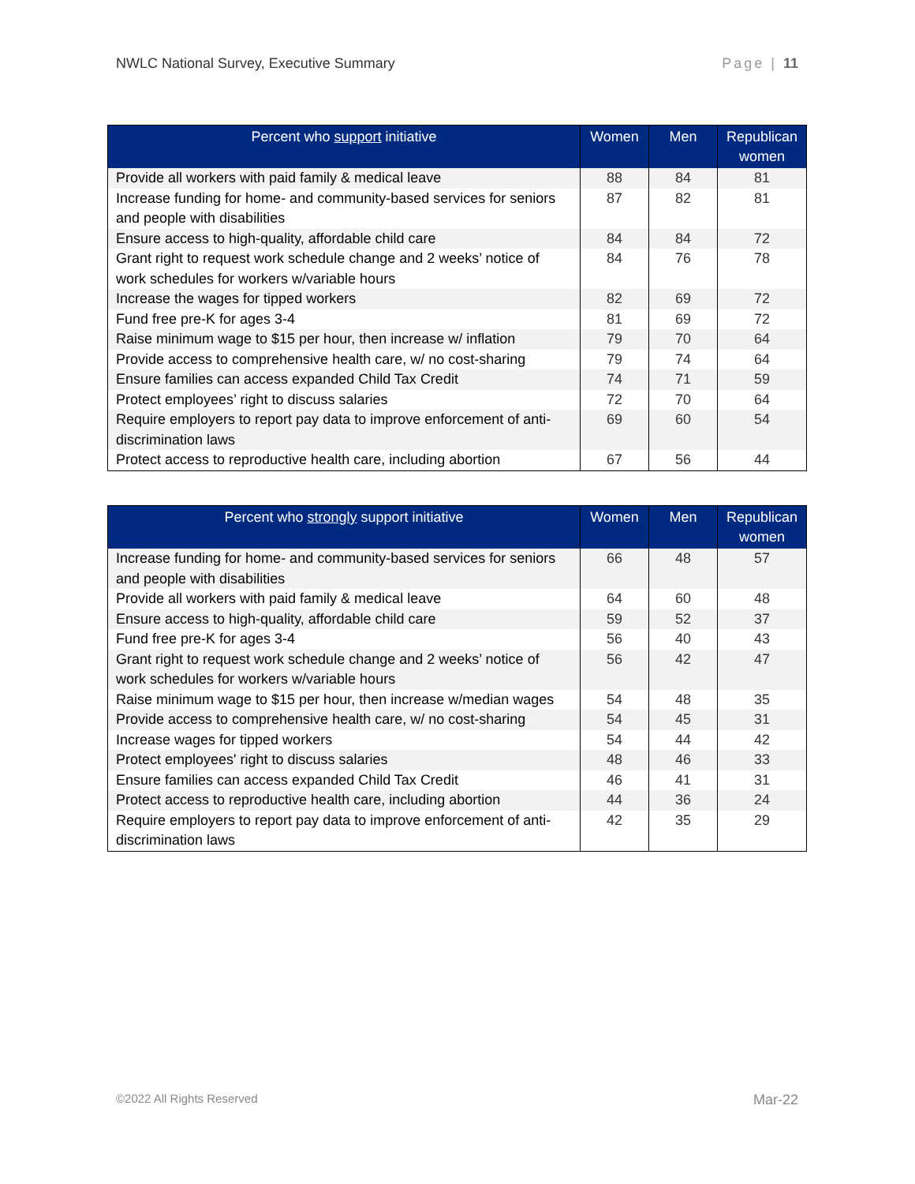NWLC National Survey, Executive Summary Page | 11
| Percent who support initiative | Women | Men | Republican women |
| --- | --- | --- | --- |
| Provide all workers with paid family & medical leave | 88 | 84 | 81 |
| Increase funding for home- and community-based services for seniors and people with disabilities | 87 | 82 | 81 |
| Ensure access to high-quality, affordable child care | 84 | 84 | 72 |
| Grant right to request work schedule change and 2 weeks’ notice of work schedules for workers w/variable hours | 84 | 76 | 78 |
| Increase the wages for tipped workers | 82 | 69 | 72 |
| Fund free pre-K for ages 3-4 | 81 | 69 | 72 |
| Raise minimum wage to $15 per hour, then increase w/ inflation | 79 | 70 | 64 |
| Provide access to comprehensive health care, w/ no cost-sharing | 79 | 74 | 64 |
| Ensure families can access expanded Child Tax Credit | 74 | 71 | 59 |
| Protect employees’ right to discuss salaries | 72 | 70 | 64 |
| Require employers to report pay data to improve enforcement of anti-discrimination laws | 69 | 60 | 54 |
| Protect access to reproductive health care, including abortion | 67 | 56 | 44 |
| Percent who strongly support initiative | Women | Men | Republican women |
| --- | --- | --- | --- |
| Increase funding for home- and community-based services for seniors and people with disabilities | 66 | 48 | 57 |
| Provide all workers with paid family & medical leave | 64 | 60 | 48 |
| Ensure access to high-quality, affordable child care | 59 | 52 | 37 |
| Fund free pre-K for ages 3-4 | 56 | 40 | 43 |
| Grant right to request work schedule change and 2 weeks’ notice of work schedules for workers w/variable hours | 56 | 42 | 47 |
| Raise minimum wage to $15 per hour, then increase w/median wages | 54 | 48 | 35 |
| Provide access to comprehensive health care, w/ no cost-sharing | 54 | 45 | 31 |
| Increase wages for tipped workers | 54 | 44 | 42 |
| Protect employees' right to discuss salaries | 48 | 46 | 33 |
| Ensure families can access expanded Child Tax Credit | 46 | 41 | 31 |
| Protect access to reproductive health care, including abortion | 44 | 36 | 24 |
| Require employers to report pay data to improve enforcement of anti-discrimination laws | 42 | 35 | 29 |
©2022 All Rights Reserved Mar-22